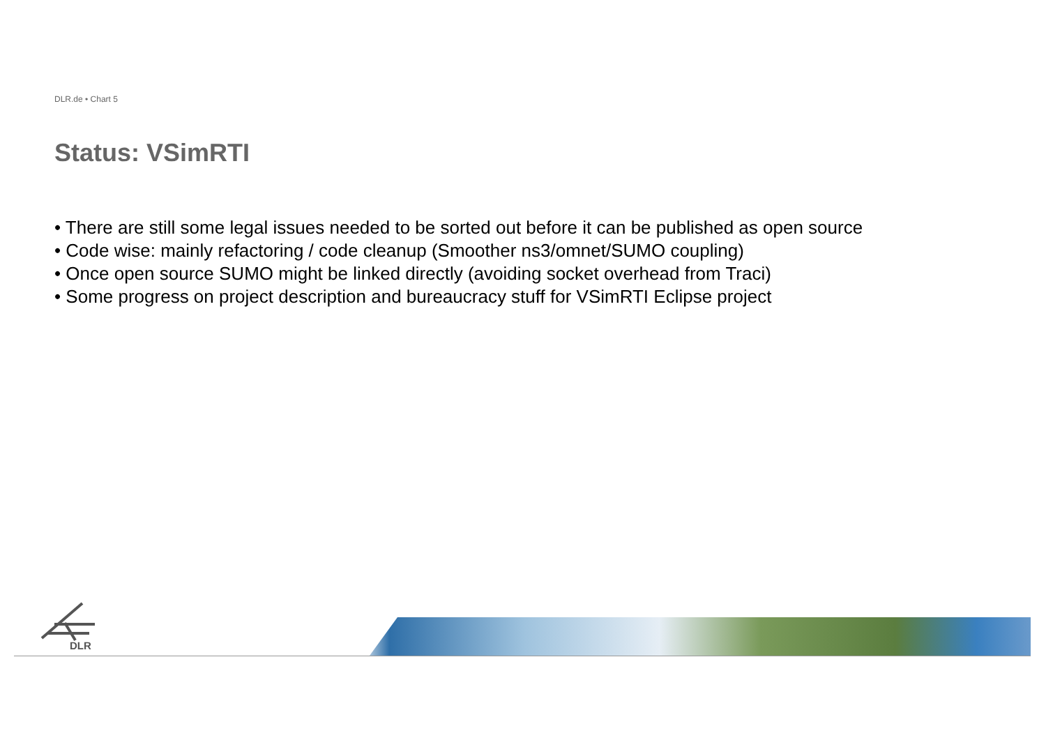DLR.de • Chart 5
Status: VSimRTI
• There are still some legal issues needed to be sorted out before it can be published as open source
• Code wise: mainly refactoring / code cleanup (Smoother ns3/omnet/SUMO coupling)
• Once open source SUMO might be linked directly (avoiding socket overhead from Traci)
• Some progress on project description and bureaucracy stuff for VSimRTI Eclipse project
DLR